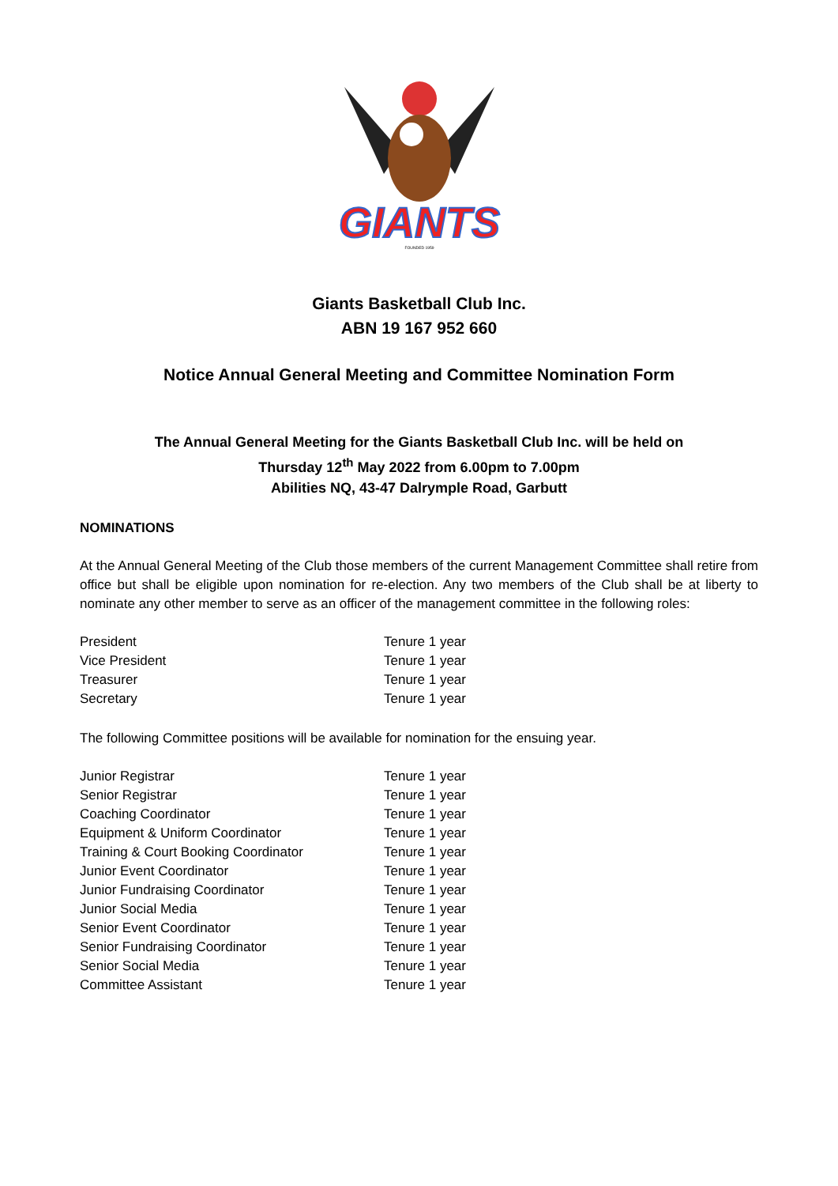GIANTS
FOUNDED 1959
Giants Basketball Club Inc.
ABN 19 167 952 660
Notice Annual General Meeting and Committee Nomination Form
The Annual General Meeting for the Giants Basketball Club Inc. will be held on
Thursday 12<sup>th</sup> May 2022 from 6.00pm to 7.00pm
Abilities NQ, 43-47 Dalrymple Road, Garbutt
NOMINATIONS
At the Annual General Meeting of the Club those members of the current Management Committee shall retire from office but shall be eligible upon nomination for re-election. Any two members of the Club shall be at liberty to nominate any other member to serve as an officer of the management committee in the following roles:
| President | Tenure 1 year |
| Vice President | Tenure 1 year |
| Treasurer | Tenure 1 year |
| Secretary | Tenure 1 year |
The following Committee positions will be available for nomination for the ensuing year.
| Junior Registrar | Tenure 1 year |
| Senior Registrar | Tenure 1 year |
| Coaching Coordinator | Tenure 1 year |
| Equipment & Uniform Coordinator | Tenure 1 year |
| Training & Court Booking Coordinator | Tenure 1 year |
| Junior Event Coordinator | Tenure 1 year |
| Junior Fundraising Coordinator | Tenure 1 year |
| Junior Social Media | Tenure 1 year |
| Senior Event Coordinator | Tenure 1 year |
| Senior Fundraising Coordinator | Tenure 1 year |
| Senior Social Media | Tenure 1 year |
| Committee Assistant | Tenure 1 year |